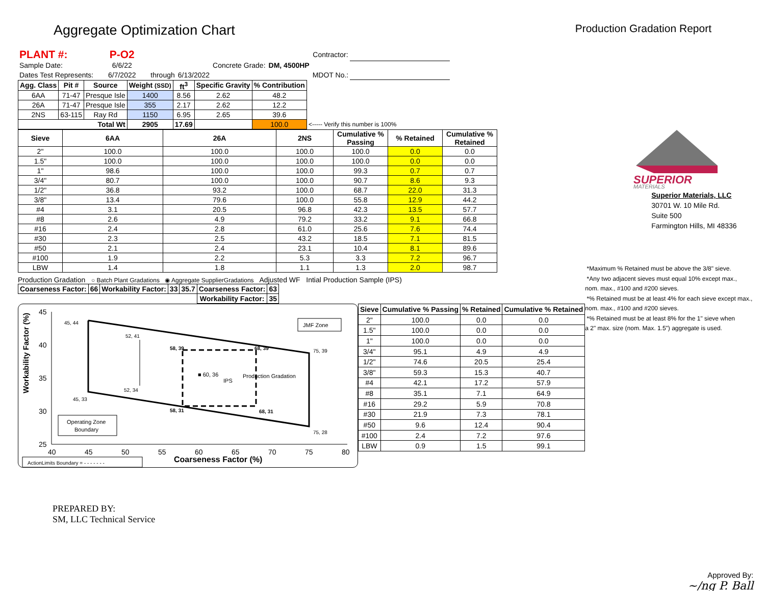Aggregate Optimization Chart
Production Gradation Report
| PLANT #: | P-O2 | | | | | Contractor: | |
| Sample Date: | 6/6/22 | | | Concrete Grade: | DM, 4500HP | | |
| Dates Test Represents: | 6/7/2022 | through | 6/13/2022 | | | MDOT No.: | |
| Agg. Class | Pit # | Source | Weight (SSD) | ft<sup>3</sup> | Specific Gravity | % Contribution | |
| --- | --- | --- | --- | --- | --- | --- | --- |
| 6AA | 71-47 | Presque Isle | 1400 | 8.56 | 2.62 | 48.2 | |
| 26A | 71-47 | Presque Isle | 355 | 2.17 | 2.62 | 12.2 | |
| 2NS | 63-115 | Ray Rd | 1150 | 6.95 | 2.65 | 39.6 | |
| Total Wt | | | 2905 | 17.69 | | 100.0 | <----- Verify this number is 100% |
| Sieve | 6AA | 26A | 2NS | Cumulative % Passing | % Retained | Cumulative % Retained |
| --- | --- | --- | --- | --- | --- | --- |
| 2" | 100.0 | 100.0 | 100.0 | 100.0 | 0.0 | 0.0 |
| 1.5" | 100.0 | 100.0 | 100.0 | 100.0 | 0.0 | 0.0 |
| 1" | 98.6 | 100.0 | 100.0 | 99.3 | 0.7 | 0.7 |
| 3/4" | 80.7 | 100.0 | 100.0 | 90.7 | 8.6 | 9.3 |
| 1/2" | 36.8 | 93.2 | 100.0 | 68.7 | 22.0 | 31.3 |
| 3/8" | 13.4 | 79.6 | 100.0 | 55.8 | 12.9 | 44.2 |
| #4 | 3.1 | 20.5 | 96.8 | 42.3 | 13.5 | 57.7 |
| #8 | 2.6 | 4.9 | 79.2 | 33.2 | 9.1 | 66.8 |
| #16 | 2.4 | 2.8 | 61.0 | 25.6 | 7.6 | 74.4 |
| #30 | 2.3 | 2.5 | 43.2 | 18.5 | 7.1 | 81.5 |
| #50 | 2.1 | 2.4 | 23.1 | 10.4 | 8.1 | 89.6 |
| #100 | 1.9 | 2.2 | 5.3 | 3.3 | 7.2 | 96.7 |
| LBW | 1.4 | 1.8 | 1.1 | 1.3 | 2.0 | 98.7 |
Production Gradation ○ Batch Plant Gradations ◉ Aggregate SupplierGradations Adjusted WF Intial Production Sample (IPS)
| Coarseness Factor: | 66 | Workability Factor: | 33 | 35.7 | Coarseness Factor: | 63 |
| --- | --- | --- | --- | --- | --- | --- |
| | | | | | Workability Factor: | 35 |
Workability Factor (%)
45
40
35
30
25
40
45
50
55
60
65
70
75
80
Coarseness Factor (%)
45, 44
52, 41
58, 39
68, 39
75, 39
■ 60, 36
IPS
Production Gradation
52, 34
45, 33
58, 31
68, 31
75, 28
JMF Zone
Operating Zone
Boundary
ActionLimits Boundary = - - - - - - -
| Sieve | Cumulative % Passing | % Retained | Cumulative % Retained |
| --- | --- | --- | --- |
| 2" | 100.0 | 0.0 | 0.0 |
| 1.5" | 100.0 | 0.0 | 0.0 |
| 1" | 100.0 | 0.0 | 0.0 |
| 3/4" | 95.1 | 4.9 | 4.9 |
| 1/2" | 74.6 | 20.5 | 25.4 |
| 3/8" | 59.3 | 15.3 | 40.7 |
| #4 | 42.1 | 17.2 | 57.9 |
| #8 | 35.1 | 7.1 | 64.9 |
| #16 | 29.2 | 5.9 | 70.8 |
| #30 | 21.9 | 7.3 | 78.1 |
| #50 | 9.6 | 12.4 | 90.4 |
| #100 | 2.4 | 7.2 | 97.6 |
| LBW | 0.9 | 1.5 | 99.1 |
PREPARED BY:
SM, LLC Technical Service
SUPERIOR
MATERIALS
Superior Materials, LLC
30701 W. 10 Mile Rd.
Suite 500
Farmington Hills, MI 48336
*Maximum % Retained must be above the 3/8" sieve.
*Any two adjacent sieves must equal 10% except max.,
nom. max., #100 and #200 sieves.
*% Retained must be at least 4% for each sieve except max.,
nom. max., #100 and #200 sieves.
*% Retained must be at least 8% for the 1" sieve when
a 2" max. size (nom. Max. 1.5") aggregate is used.
Approved By:
~/ng P. Ball